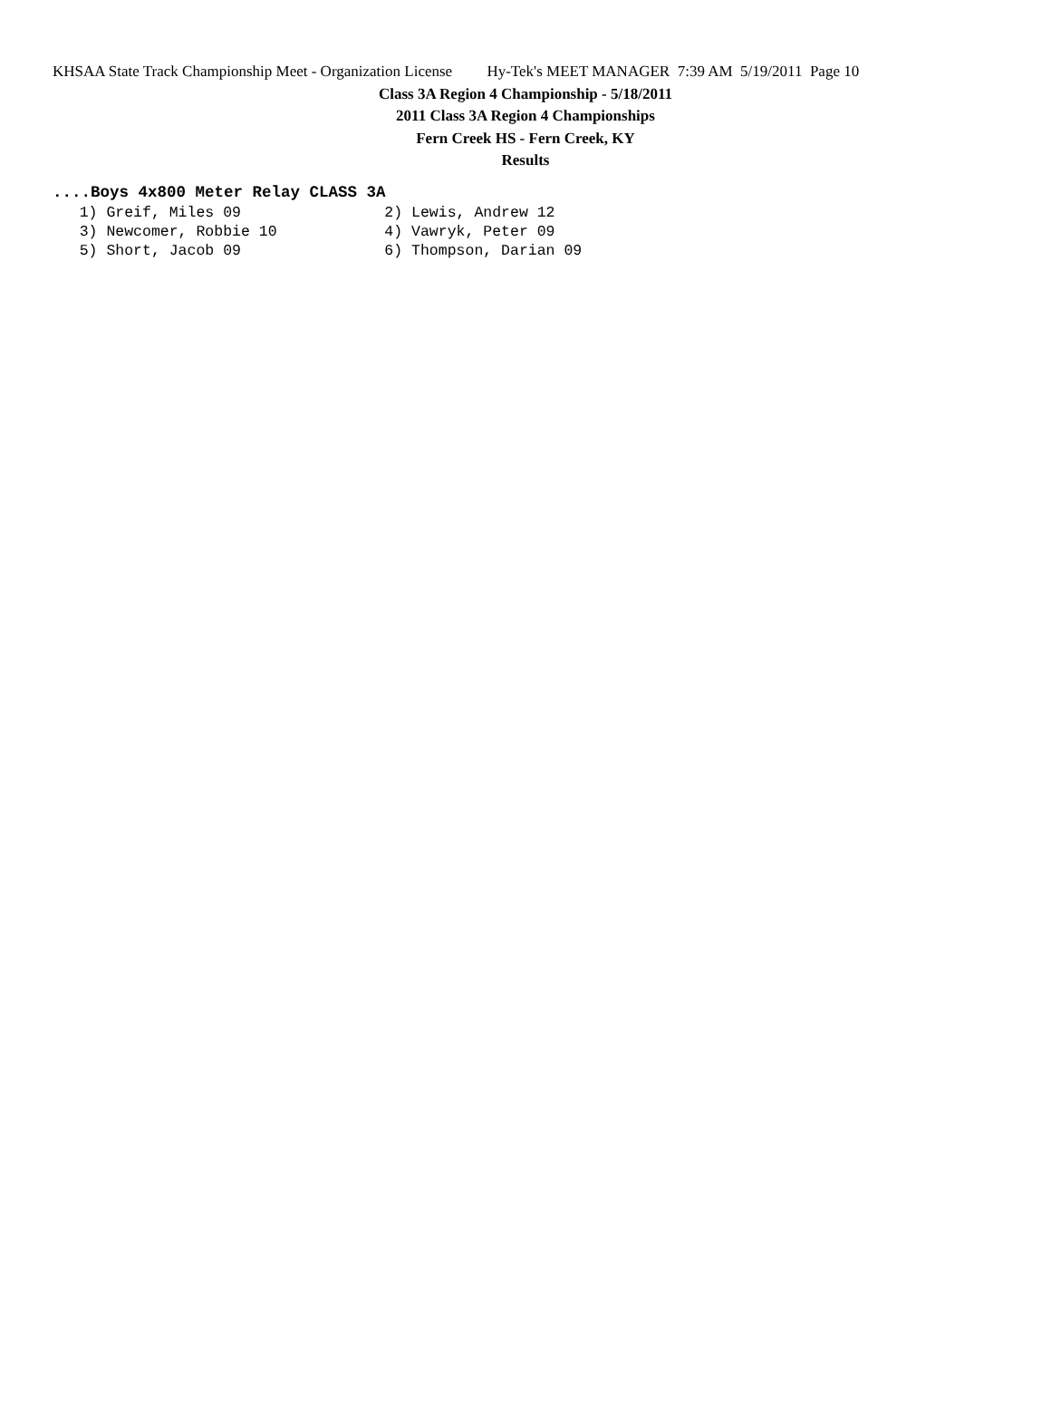KHSAA State Track Championship Meet - Organization License Hy-Tek's MEET MANAGER 7:39 AM 5/19/2011 Page 10
Class 3A Region 4 Championship - 5/18/2011
2011 Class 3A Region 4 Championships
Fern Creek HS - Fern Creek, KY
Results
....Boys 4x800 Meter Relay CLASS 3A
   1) Greif, Miles 09                2) Lewis, Andrew 12
   3) Newcomer, Robbie 10            4) Vawryk, Peter 09
   5) Short, Jacob 09                6) Thompson, Darian 09